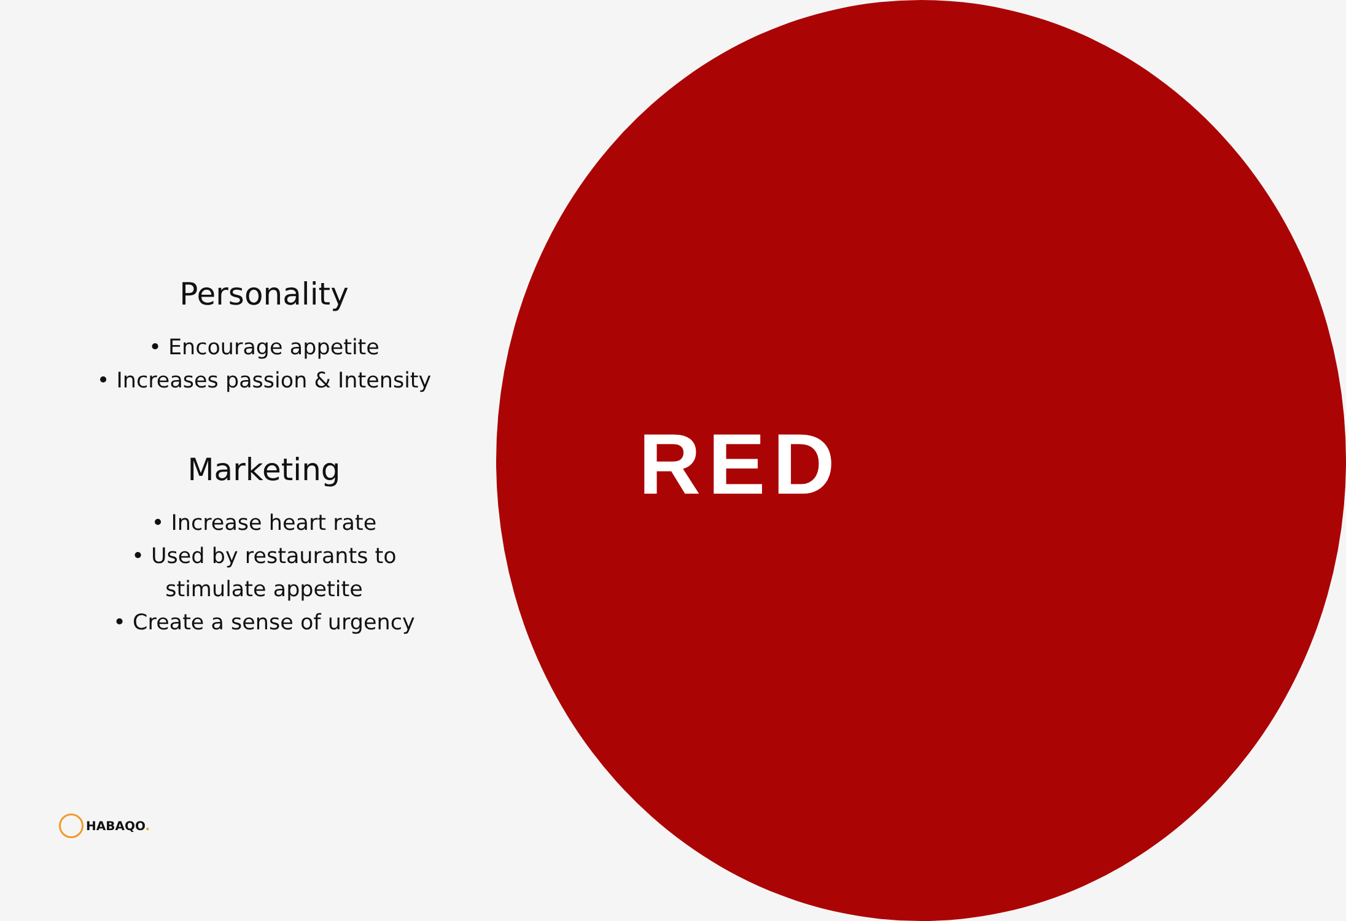Personality
• Encourage appetite
• Increases passion & Intensity
Marketing
• Increase heart rate
• Used by restaurants to
stimulate appetite
• Create a sense of urgency
RED
HABAQO.